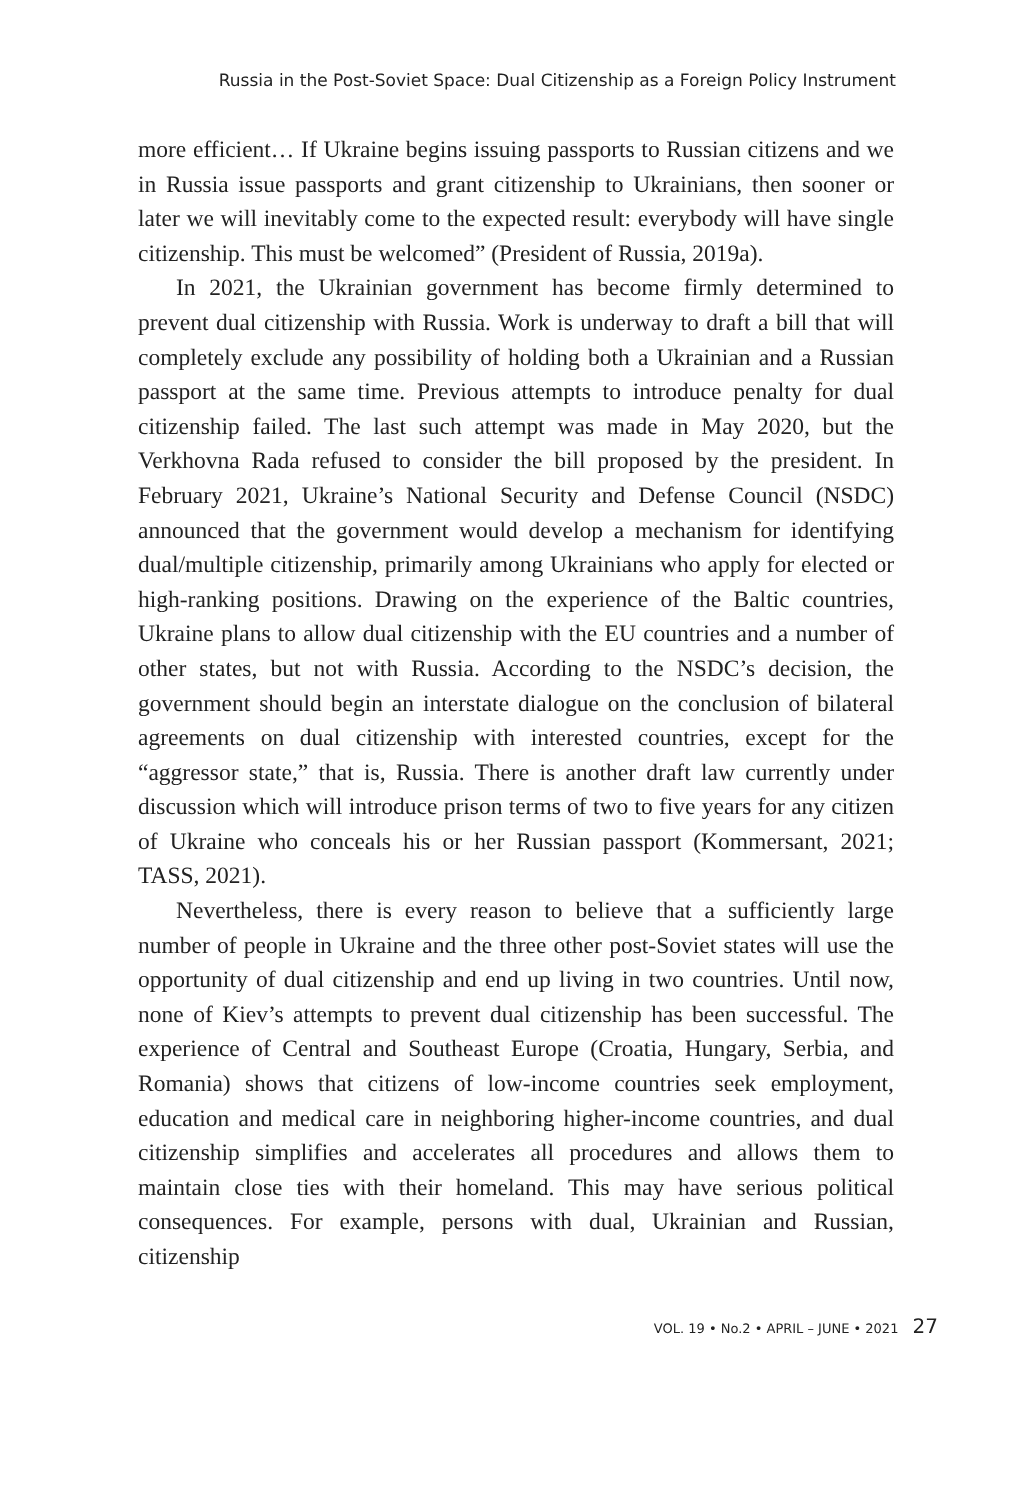Russia in the Post-Soviet Space: Dual Citizenship as a Foreign Policy Instrument
more efficient… If Ukraine begins issuing passports to Russian citizens and we in Russia issue passports and grant citizenship to Ukrainians, then sooner or later we will inevitably come to the expected result: everybody will have single citizenship. This must be welcomed” (President of Russia, 2019a).
In 2021, the Ukrainian government has become firmly determined to prevent dual citizenship with Russia. Work is underway to draft a bill that will completely exclude any possibility of holding both a Ukrainian and a Russian passport at the same time. Previous attempts to introduce penalty for dual citizenship failed. The last such attempt was made in May 2020, but the Verkhovna Rada refused to consider the bill proposed by the president. In February 2021, Ukraine’s National Security and Defense Council (NSDC) announced that the government would develop a mechanism for identifying dual/multiple citizenship, primarily among Ukrainians who apply for elected or high-ranking positions. Drawing on the experience of the Baltic countries, Ukraine plans to allow dual citizenship with the EU countries and a number of other states, but not with Russia. According to the NSDC’s decision, the government should begin an interstate dialogue on the conclusion of bilateral agreements on dual citizenship with interested countries, except for the “aggressor state,” that is, Russia. There is another draft law currently under discussion which will introduce prison terms of two to five years for any citizen of Ukraine who conceals his or her Russian passport (Kommersant, 2021; TASS, 2021).
Nevertheless, there is every reason to believe that a sufficiently large number of people in Ukraine and the three other post-Soviet states will use the opportunity of dual citizenship and end up living in two countries. Until now, none of Kiev’s attempts to prevent dual citizenship has been successful. The experience of Central and Southeast Europe (Croatia, Hungary, Serbia, and Romania) shows that citizens of low-income countries seek employment, education and medical care in neighboring higher-income countries, and dual citizenship simplifies and accelerates all procedures and allows them to maintain close ties with their homeland. This may have serious political consequences. For example, persons with dual, Ukrainian and Russian, citizenship
VOL. 19 • No.2 • APRIL – JUNE • 2021 27